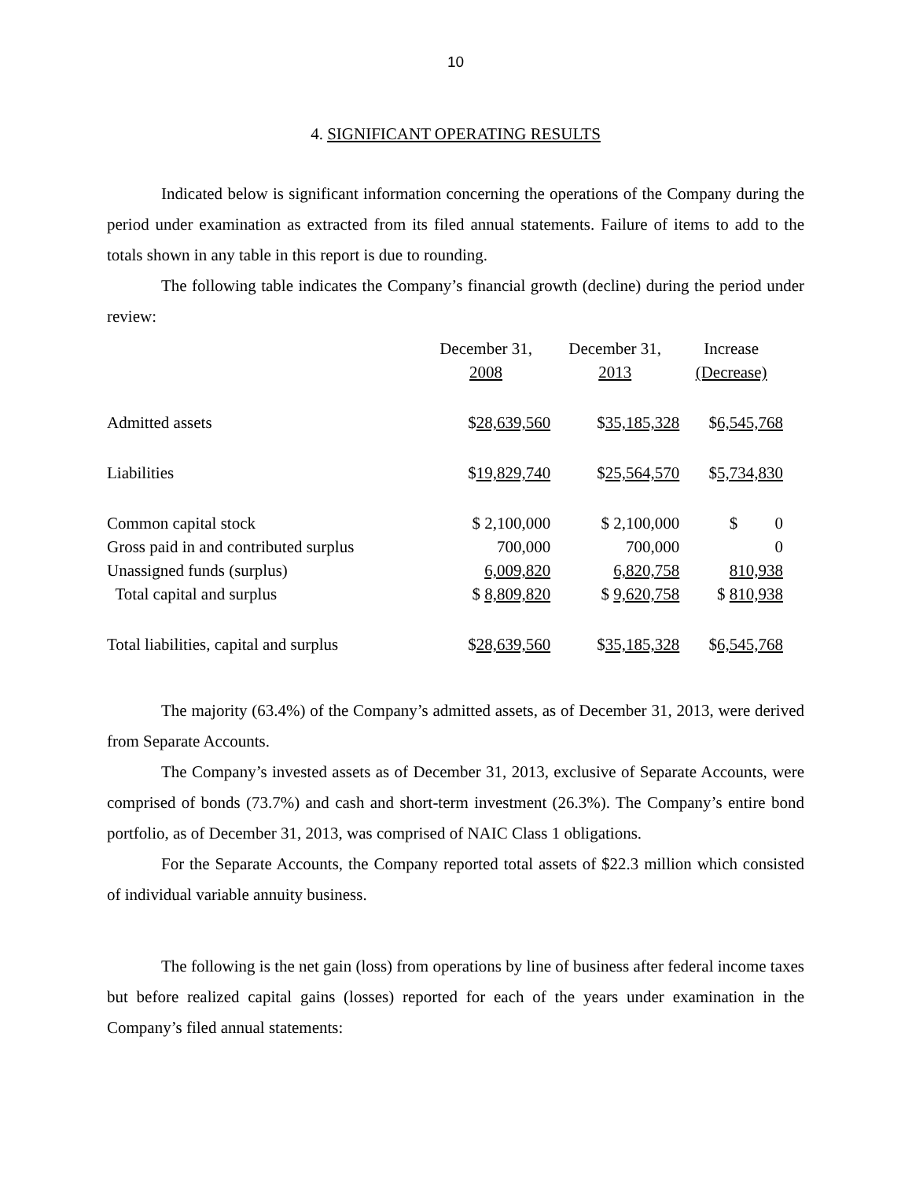10
4. SIGNIFICANT OPERATING RESULTS
Indicated below is significant information concerning the operations of the Company during the period under examination as extracted from its filed annual statements. Failure of items to add to the totals shown in any table in this report is due to rounding.
The following table indicates the Company’s financial growth (decline) during the period under review:
| | December 31, 2008 | December 31, 2013 | Increase (Decrease) |
| --- | --- | --- | --- |
| Admitted assets | $ 28,639,560 | $ 35,185,328 | $ 6,545,768 |
| Liabilities | $ 19,829,740 | $ 25,564,570 | $ 5,734,830 |
| Common capital stock | $ 2,100,000 | $ 2,100,000 | $ 0 |
| Gross paid in and contributed surplus | 700,000 | 700,000 | 0 |
| Unassigned funds (surplus) | 6,009,820 | 6,820,758 | 810,938 |
| Total capital and surplus | $ 8,809,820 | $ 9,620,758 | $ 810,938 |
| Total liabilities, capital and surplus | $ 28,639,560 | $ 35,185,328 | $ 6,545,768 |
The majority (63.4%) of the Company’s admitted assets, as of December 31, 2013, were derived from Separate Accounts.
The Company’s invested assets as of December 31, 2013, exclusive of Separate Accounts, were comprised of bonds (73.7%) and cash and short-term investment (26.3%). The Company’s entire bond portfolio, as of December 31, 2013, was comprised of NAIC Class 1 obligations.
For the Separate Accounts, the Company reported total assets of $22.3 million which consisted of individual variable annuity business.
The following is the net gain (loss) from operations by line of business after federal income taxes but before realized capital gains (losses) reported for each of the years under examination in the Company’s filed annual statements: